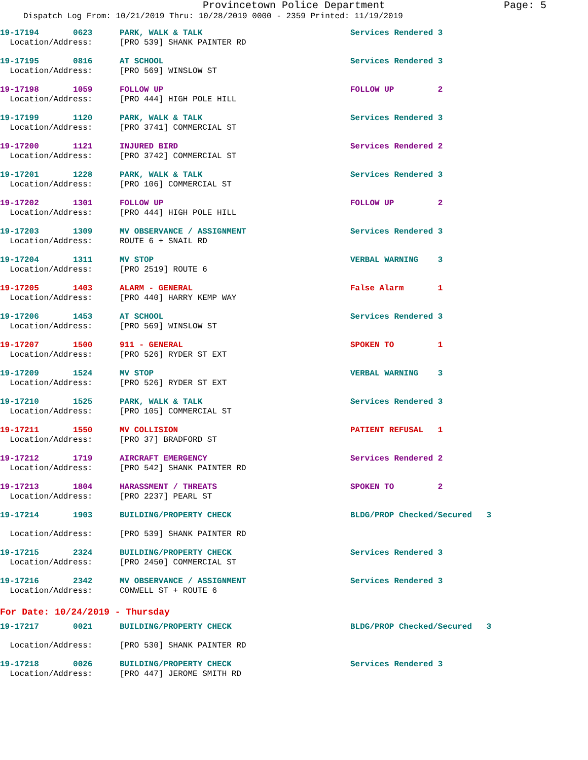Provincetown Police Department Page: 5
Dispatch Log From: 10/21/2019 Thru: 10/28/2019 0000 - 2359 Printed: 11/19/2019
| 19-17194 0623 | PARK, WALK & TALK | Services Rendered 3 |
| Location/Address: | [PRO 539] SHANK PAINTER RD | |
| 19-17195 0816 | AT SCHOOL | Services Rendered 3 |
| Location/Address: | [PRO 569] WINSLOW ST | |
| 19-17198 1059 | FOLLOW UP | FOLLOW UP 2 |
| Location/Address: | [PRO 444] HIGH POLE HILL | |
| 19-17199 1120 | PARK, WALK & TALK | Services Rendered 3 |
| Location/Address: | [PRO 3741] COMMERCIAL ST | |
| 19-17200 1121 | INJURED BIRD | Services Rendered 2 |
| Location/Address: | [PRO 3742] COMMERCIAL ST | |
| 19-17201 1228 | PARK, WALK & TALK | Services Rendered 3 |
| Location/Address: | [PRO 106] COMMERCIAL ST | |
| 19-17202 1301 | FOLLOW UP | FOLLOW UP 2 |
| Location/Address: | [PRO 444] HIGH POLE HILL | |
| 19-17203 1309 | MV OBSERVANCE / ASSIGNMENT | Services Rendered 3 |
| Location/Address: | ROUTE 6 + SNAIL RD | |
| 19-17204 1311 | MV STOP | VERBAL WARNING 3 |
| Location/Address: | [PRO 2519] ROUTE 6 | |
| 19-17205 1403 | ALARM - GENERAL | False Alarm 1 |
| Location/Address: | [PRO 440] HARRY KEMP WAY | |
| 19-17206 1453 | AT SCHOOL | Services Rendered 3 |
| Location/Address: | [PRO 569] WINSLOW ST | |
| 19-17207 1500 | 911 - GENERAL | SPOKEN TO 1 |
| Location/Address: | [PRO 526] RYDER ST EXT | |
| 19-17209 1524 | MV STOP | VERBAL WARNING 3 |
| Location/Address: | [PRO 526] RYDER ST EXT | |
| 19-17210 1525 | PARK, WALK & TALK | Services Rendered 3 |
| Location/Address: | [PRO 105] COMMERCIAL ST | |
| 19-17211 1550 | MV COLLISION | PATIENT REFUSAL 1 |
| Location/Address: | [PRO 37] BRADFORD ST | |
| 19-17212 1719 | AIRCRAFT EMERGENCY | Services Rendered 2 |
| Location/Address: | [PRO 542] SHANK PAINTER RD | |
| 19-17213 1804 | HARASSMENT / THREATS | SPOKEN TO 2 |
| Location/Address: | [PRO 2237] PEARL ST | |
| 19-17214 1903 | BUILDING/PROPERTY CHECK | BLDG/PROP Checked/Secured 3 |
| Location/Address: | [PRO 539] SHANK PAINTER RD | |
| 19-17215 2324 | BUILDING/PROPERTY CHECK | Services Rendered 3 |
| Location/Address: | [PRO 2450] COMMERCIAL ST | |
| 19-17216 2342 | MV OBSERVANCE / ASSIGNMENT | Services Rendered 3 |
| Location/Address: | CONWELL ST + ROUTE 6 | |
For Date: 10/24/2019 - Thursday
| 19-17217 0021 | BUILDING/PROPERTY CHECK | BLDG/PROP Checked/Secured 3 |
| Location/Address: | [PRO 530] SHANK PAINTER RD | |
| 19-17218 0026 | BUILDING/PROPERTY CHECK | Services Rendered 3 |
| Location/Address: | [PRO 447] JEROME SMITH RD | |